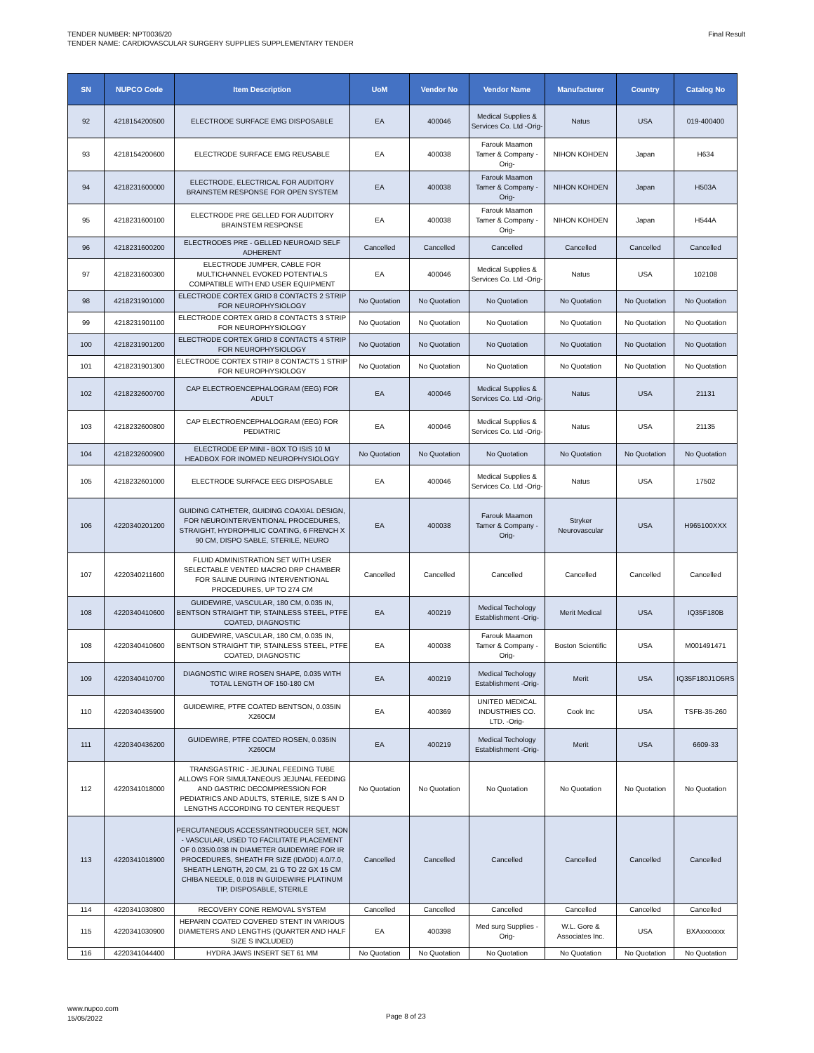TENDER NUMBER: NPT0036/20
TENDER NAME: CARDIOVASCULAR SURGERY SUPPLIES SUPPLEMENTARY TENDER
Final Result
| SN | NUPCO Code | Item Description | UoM | Vendor No | Vendor Name | Manufacturer | Country | Catalog No |
| --- | --- | --- | --- | --- | --- | --- | --- | --- |
| 92 | 4218154200500 | ELECTRODE SURFACE EMG DISPOSABLE | EA | 400046 | Medical Supplies & Services Co. Ltd -Orig- | Natus | USA | 019-400400 |
| 93 | 4218154200600 | ELECTRODE SURFACE EMG REUSABLE | EA | 400038 | Farouk Maamon Tamer & Company -Orig- | NIHON KOHDEN | Japan | H634 |
| 94 | 4218231600000 | ELECTRODE, ELECTRICAL FOR AUDITORY BRAINSTEM RESPONSE FOR OPEN SYSTEM | EA | 400038 | Farouk Maamon Tamer & Company -Orig- | NIHON KOHDEN | Japan | H503A |
| 95 | 4218231600100 | ELECTRODE PRE GELLED FOR AUDITORY BRAINSTEM RESPONSE | EA | 400038 | Farouk Maamon Tamer & Company -Orig- | NIHON KOHDEN | Japan | H544A |
| 96 | 4218231600200 | ELECTRODES PRE - GELLED NEUROAID SELF ADHERENT | Cancelled | Cancelled | Cancelled | Cancelled | Cancelled | Cancelled |
| 97 | 4218231600300 | ELECTRODE JUMPER, CABLE FOR MULTICHANNEL EVOKED POTENTIALS COMPATIBLE WITH END USER EQUIPMENT | EA | 400046 | Medical Supplies & Services Co. Ltd -Orig- | Natus | USA | 102108 |
| 98 | 4218231901000 | ELECTRODE CORTEX GRID 8 CONTACTS 2 STRIP FOR NEUROPHYSIOLOGY | No Quotation | No Quotation | No Quotation | No Quotation | No Quotation | No Quotation |
| 99 | 4218231901100 | ELECTRODE CORTEX GRID 8 CONTACTS 3 STRIP FOR NEUROPHYSIOLOGY | No Quotation | No Quotation | No Quotation | No Quotation | No Quotation | No Quotation |
| 100 | 4218231901200 | ELECTRODE CORTEX GRID 8 CONTACTS 4 STRIP FOR NEUROPHYSIOLOGY | No Quotation | No Quotation | No Quotation | No Quotation | No Quotation | No Quotation |
| 101 | 4218231901300 | ELECTRODE CORTEX STRIP 8 CONTACTS 1 STRIP FOR NEUROPHYSIOLOGY | No Quotation | No Quotation | No Quotation | No Quotation | No Quotation | No Quotation |
| 102 | 4218232600700 | CAP ELECTROENCEPHALOGRAM (EEG) FOR ADULT | EA | 400046 | Medical Supplies & Services Co. Ltd -Orig- | Natus | USA | 21131 |
| 103 | 4218232600800 | CAP ELECTROENCEPHALOGRAM (EEG) FOR PEDIATRIC | EA | 400046 | Medical Supplies & Services Co. Ltd -Orig- | Natus | USA | 21135 |
| 104 | 4218232600900 | ELECTRODE EP MINI - BOX TO ISIS 10 M HEADBOX FOR INOMED NEUROPHYSIOLOGY | No Quotation | No Quotation | No Quotation | No Quotation | No Quotation | No Quotation |
| 105 | 4218232601000 | ELECTRODE SURFACE EEG DISPOSABLE | EA | 400046 | Medical Supplies & Services Co. Ltd -Orig- | Natus | USA | 17502 |
| 106 | 4220340201200 | GUIDING CATHETER, GUIDING COAXIAL DESIGN, FOR NEUROINTERVENTIONAL PROCEDURES, STRAIGHT, HYDROPHILIC COATING, 6 FRENCH X 90 CM, DISPO SABLE, STERILE, NEURO | EA | 400038 | Farouk Maamon Tamer & Company -Orig- | Stryker Neurovascular | USA | H965100XXX |
| 107 | 4220340211600 | FLUID ADMINISTRATION SET WITH USER SELECTABLE VENTED MACRO DRP CHAMBER FOR SALINE DURING INTERVENTIONAL PROCEDURES, UP TO 274 CM | Cancelled | Cancelled | Cancelled | Cancelled | Cancelled | Cancelled |
| 108 | 4220340410600 | GUIDEWIRE, VASCULAR, 180 CM, 0.035 IN, BENTSON STRAIGHT TIP, STAINLESS STEEL, PTFE COATED, DIAGNOSTIC | EA | 400219 | Medical Techology Establishment -Orig- | Merit Medical | USA | IQ35F180B |
| 108 | 4220340410600 | GUIDEWIRE, VASCULAR, 180 CM, 0.035 IN, BENTSON STRAIGHT TIP, STAINLESS STEEL, PTFE COATED, DIAGNOSTIC | EA | 400038 | Farouk Maamon Tamer & Company -Orig- | Boston Scientific | USA | M001491471 |
| 109 | 4220340410700 | DIAGNOSTIC WIRE ROSEN SHAPE, 0.035 WITH TOTAL LENGTH OF 150-180 CM | EA | 400219 | Medical Techology Establishment -Orig- | Merit | USA | IQ35F180J1O5RS |
| 110 | 4220340435900 | GUIDEWIRE, PTFE COATED BENTSON, 0.035IN X260CM | EA | 400369 | UNITED MEDICAL INDUSTRIES CO. LTD. -Orig- | Cook Inc | USA | TSFB-35-260 |
| 111 | 4220340436200 | GUIDEWIRE, PTFE COATED ROSEN, 0.035IN X260CM | EA | 400219 | Medical Techology Establishment -Orig- | Merit | USA | 6609-33 |
| 112 | 4220341018000 | TRANSGASTRIC - JEJUNAL FEEDING TUBE ALLOWS FOR SIMULTANEOUS JEJUNAL FEEDING AND GASTRIC DECOMPRESSION FOR PEDIATRICS AND ADULTS, STERILE, SIZE S AN D LENGTHS ACCORDING TO CENTER REQUEST | No Quotation | No Quotation | No Quotation | No Quotation | No Quotation | No Quotation |
| 113 | 4220341018900 | PERCUTANEOUS ACCESS/INTRODUCER SET, NON - VASCULAR, USED TO FACILITATE PLACEMENT OF 0.035/0.038 IN DIAMETER GUIDEWIRE FOR IR PROCEDURES, SHEATH FR SIZE (ID/OD) 4.0/7.0, SHEATH LENGTH, 20 CM, 21 G TO 22 GX 15 CM CHIBA NEEDLE, 0.018 IN GUIDEWIRE PLATINUM TIP, DISPOSABLE, STERILE | Cancelled | Cancelled | Cancelled | Cancelled | Cancelled | Cancelled |
| 114 | 4220341030800 | RECOVERY CONE REMOVAL SYSTEM | Cancelled | Cancelled | Cancelled | Cancelled | Cancelled | Cancelled |
| 115 | 4220341030900 | HEPARIN COATED COVERED STENT IN VARIOUS DIAMETERS AND LENGTHS (QUARTER AND HALF SIZE S INCLUDED) | EA | 400398 | Med surg Supplies -Orig- | W.L. Gore & Associates Inc. | USA | BXAxxxxxxx |
| 116 | 4220341044400 | HYDRA JAWS INSERT SET 61 MM | No Quotation | No Quotation | No Quotation | No Quotation | No Quotation | No Quotation |
www.nupco.com
15/05/2022
Page 8 of 23